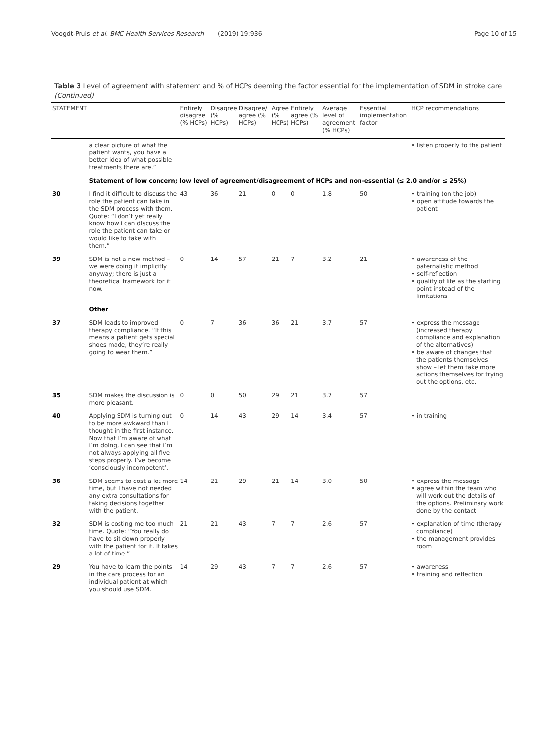Voogdt-Pruis et al. BMC Health Services Research (2019) 19:936 Page 10 of 15
Table 3 Level of agreement with statement and % of HCPs deeming the factor essential for the implementation of SDM in stroke care (Continued)
| STATEMENT | | Entirely disagree (% HCPs) | Disagree (% HCPs) | Disagree/ agree (% HCPs) | Agree (% HCPs) | Entirely agree (% HCPs) | Average level of agreement (% HCPs) | Essential implementation factor | HCP recommendations |
| --- | --- | --- | --- | --- | --- | --- | --- | --- | --- |
| | a clear picture of what the patient wants, you have a better idea of what possible treatments there are.” | | | | | | | | • listen properly to the patient |
| | Statement of low concern; low level of agreement/disagreement of HCPs and non-essential (≤ 2.0 and/or ≤ 25%) | | | | | | | | |
| 30 | I find it difficult to discuss the role the patient can take in the SDM process with them. Quote: “I don’t yet really know how I can discuss the role the patient can take or would like to take with them.” | 43 | 36 | 21 | 0 | 0 | 1.8 | 50 | • training (on the job) • open attitude towards the patient |
| 39 | SDM is not a new method – we were doing it implicitly anyway; there is just a theoretical framework for it now. | 0 | 14 | 57 | 21 | 7 | 3.2 | 21 | • awareness of the paternalistic method • self-reflection • quality of life as the starting point instead of the limitations |
| | Other | | | | | | | | |
| 37 | SDM leads to improved therapy compliance. “If this means a patient gets special shoes made, they’re really going to wear them.” | 0 | 7 | 36 | 36 | 21 | 3.7 | 57 | • express the message (increased therapy compliance and explanation of the alternatives) • be aware of changes that the patients themselves show – let them take more actions themselves for trying out the options, etc. |
| 35 | SDM makes the discussion is more pleasant. | 0 | 0 | 50 | 29 | 21 | 3.7 | 57 | |
| 40 | Applying SDM is turning out to be more awkward than I thought in the first instance. Now that I’m aware of what I’m doing, I can see that I’m not always applying all five steps properly. I’ve become ‘consciously incompetent’. | 0 | 14 | 43 | 29 | 14 | 3.4 | 57 | • in training |
| 36 | SDM seems to cost a lot more time, but I have not needed any extra consultations for taking decisions together with the patient. | 14 | 21 | 29 | 21 | 14 | 3.0 | 50 | • express the message • agree within the team who will work out the details of the options. Preliminary work done by the contact |
| 32 | SDM is costing me too much time. Quote: “You really do have to sit down properly with the patient for it. It takes a lot of time.” | 21 | 21 | 43 | 7 | 7 | 2.6 | 57 | • explanation of time (therapy compliance) • the management provides room |
| 29 | You have to learn the points in the care process for an individual patient at which you should use SDM. | 14 | 29 | 43 | 7 | 7 | 2.6 | 57 | • awareness • training and reflection |